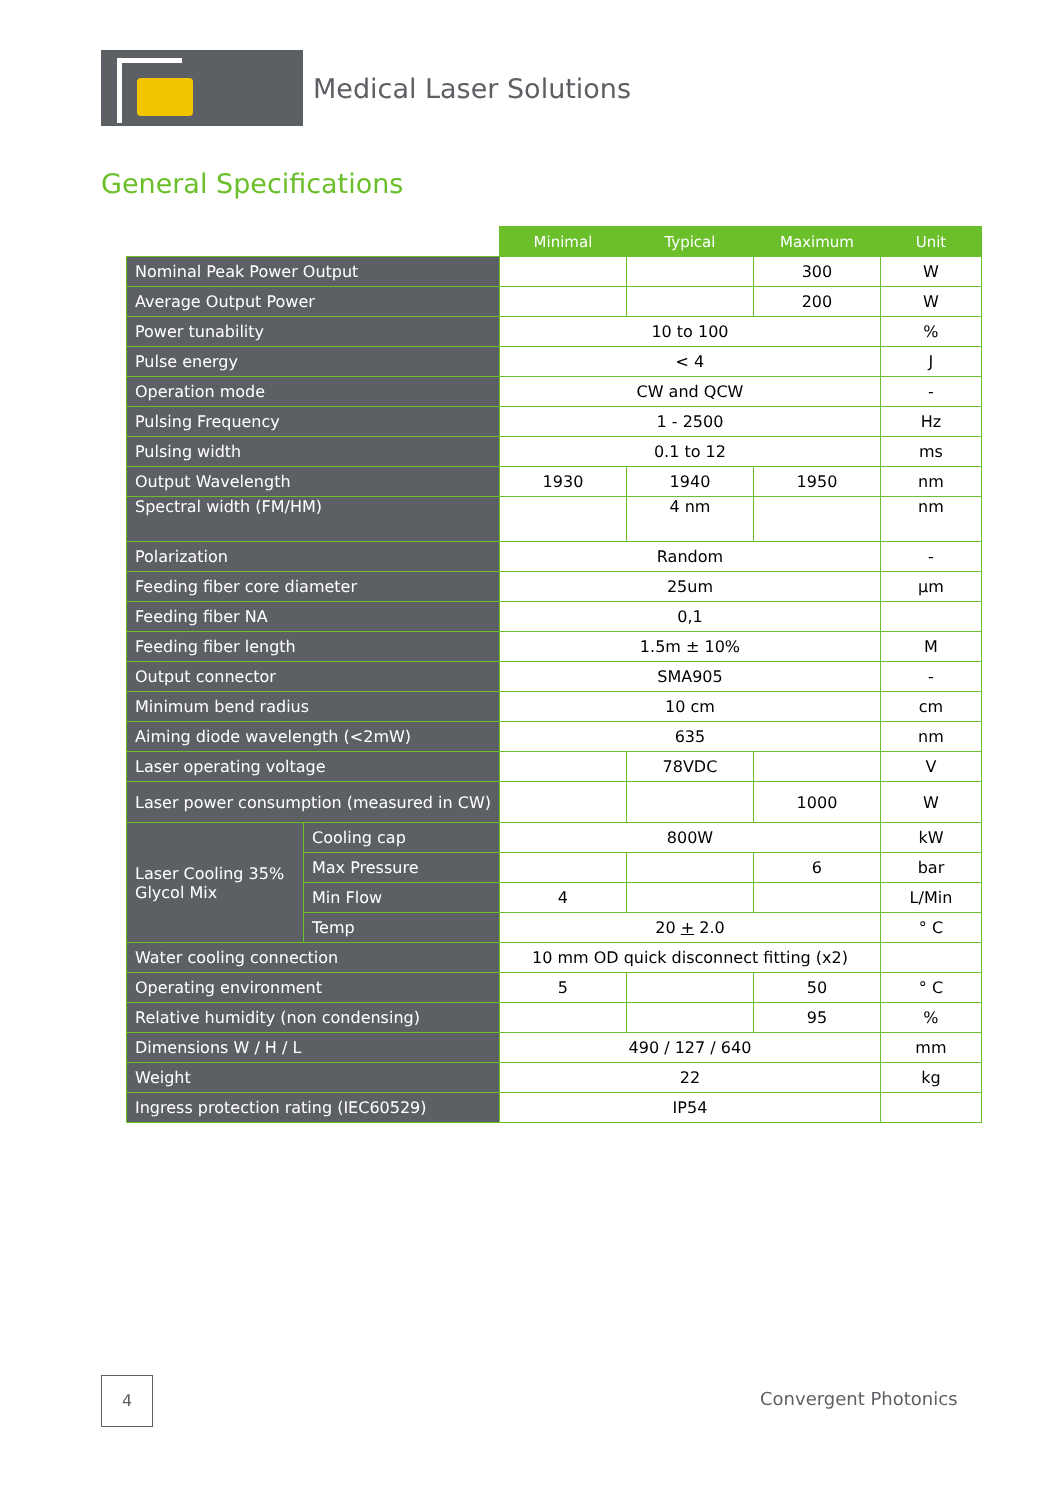Medical Laser Solutions
General Specifications
| | | Minimal | Typical | Maximum | Unit |
| --- | --- | --- | --- | --- | --- |
| Nominal Peak Power Output | | | | 300 | W |
| Average Output Power | | | | 200 | W |
| Power tunability | | 10 to 100 | | | % |
| Pulse energy | | < 4 | | | J |
| Operation mode | | CW and QCW | | | - |
| Pulsing Frequency | | 1 - 2500 | | | Hz |
| Pulsing width | | 0.1 to 12 | | | ms |
| Output Wavelength | | 1930 | 1940 | 1950 | nm |
| Spectral width (FM/HM) | | | 4 nm | | nm |
| Polarization | | Random | | | - |
| Feeding fiber core diameter | | 25um | | | µm |
| Feeding fiber NA | | 0,1 | | | |
| Feeding fiber length | | 1.5m ± 10% | | | M |
| Output connector | | SMA905 | | | - |
| Minimum bend radius | | 10 cm | | | cm |
| Aiming diode wavelength (<2mW) | | 635 | | | nm |
| Laser operating voltage | | | 78VDC | | V |
| Laser power consumption (measured in CW) | | | | 1000 | W |
| Laser Cooling 35% Glycol Mix | Cooling cap | 800W | | | kW |
| | Max Pressure | | | 6 | bar |
| | Min Flow | 4 | | | L/Min |
| | Temp | 20 + 2.0 | | | ° C |
| Water cooling connection | | 10 mm OD quick disconnect fitting (x2) | | | |
| Operating environment | | 5 | | 50 | ° C |
| Relative humidity (non condensing) | | | | 95 | % |
| Dimensions W / H / L | | 490 / 127 / 640 | | | mm |
| Weight | | 22 | | | kg |
| Ingress protection rating (IEC60529) | | IP54 | | | |
4
Convergent Photonics